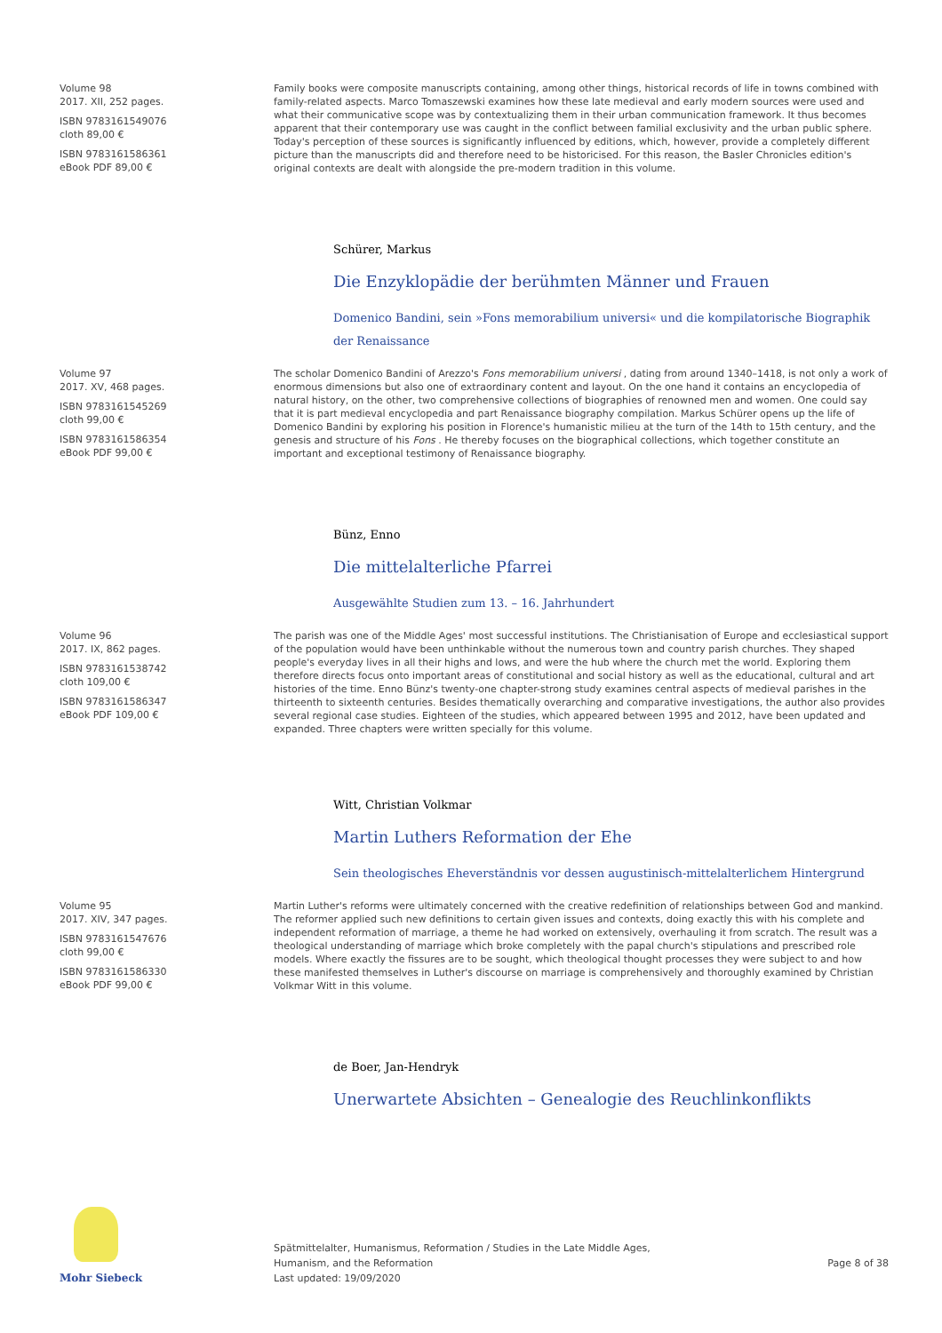Volume 98
2017. XII, 252 pages.
ISBN 9783161549076
cloth 89,00 €
ISBN 9783161586361
eBook PDF 89,00 €
Family books were composite manuscripts containing, among other things, historical records of life in towns combined with family-related aspects. Marco Tomaszewski examines how these late medieval and early modern sources were used and what their communicative scope was by contextualizing them in their urban communication framework. It thus becomes apparent that their contemporary use was caught in the conflict between familial exclusivity and the urban public sphere. Today's perception of these sources is significantly influenced by editions, which, however, provide a completely different picture than the manuscripts did and therefore need to be historicised. For this reason, the Basler Chronicles edition's original contexts are dealt with alongside the pre-modern tradition in this volume.
Schürer, Markus
Die Enzyklopädie der berühmten Männer und Frauen
Domenico Bandini, sein »Fons memorabilium universi« und die kompilatorische Biographik der Renaissance
Volume 97
2017. XV, 468 pages.
ISBN 9783161545269
cloth 99,00 €
ISBN 9783161586354
eBook PDF 99,00 €
The scholar Domenico Bandini of Arezzo's Fons memorabilium universi , dating from around 1340–1418, is not only a work of enormous dimensions but also one of extraordinary content and layout. On the one hand it contains an encyclopedia of natural history, on the other, two comprehensive collections of biographies of renowned men and women. One could say that it is part medieval encyclopedia and part Renaissance biography compilation. Markus Schürer opens up the life of Domenico Bandini by exploring his position in Florence's humanistic milieu at the turn of the 14th to 15th century, and the genesis and structure of his Fons . He thereby focuses on the biographical collections, which together constitute an important and exceptional testimony of Renaissance biography.
Bünz, Enno
Die mittelalterliche Pfarrei
Ausgewählte Studien zum 13. – 16. Jahrhundert
Volume 96
2017. IX, 862 pages.
ISBN 9783161538742
cloth 109,00 €
ISBN 9783161586347
eBook PDF 109,00 €
The parish was one of the Middle Ages' most successful institutions. The Christianisation of Europe and ecclesiastical support of the population would have been unthinkable without the numerous town and country parish churches. They shaped people's everyday lives in all their highs and lows, and were the hub where the church met the world. Exploring them therefore directs focus onto important areas of constitutional and social history as well as the educational, cultural and art histories of the time. Enno Bünz's twenty-one chapter-strong study examines central aspects of medieval parishes in the thirteenth to sixteenth centuries. Besides thematically overarching and comparative investigations, the author also provides several regional case studies. Eighteen of the studies, which appeared between 1995 and 2012, have been updated and expanded. Three chapters were written specially for this volume.
Witt, Christian Volkmar
Martin Luthers Reformation der Ehe
Sein theologisches Eheverständnis vor dessen augustinisch-mittelalterlichem Hintergrund
Volume 95
2017. XIV, 347 pages.
ISBN 9783161547676
cloth 99,00 €
ISBN 9783161586330
eBook PDF 99,00 €
Martin Luther's reforms were ultimately concerned with the creative redefinition of relationships between God and mankind. The reformer applied such new definitions to certain given issues and contexts, doing exactly this with his complete and independent reformation of marriage, a theme he had worked on extensively, overhauling it from scratch. The result was a theological understanding of marriage which broke completely with the papal church's stipulations and prescribed role models. Where exactly the fissures are to be sought, which theological thought processes they were subject to and how these manifested themselves in Luther's discourse on marriage is comprehensively and thoroughly examined by Christian Volkmar Witt in this volume.
de Boer, Jan-Hendryk
Unerwartete Absichten – Genealogie des Reuchlinkonflikts
Mohr Siebeck
Spätmittelalter, Humanismus, Reformation / Studies in the Late Middle Ages,
Humanism, and the Reformation
Last updated: 19/09/2020
Page 8 of 38